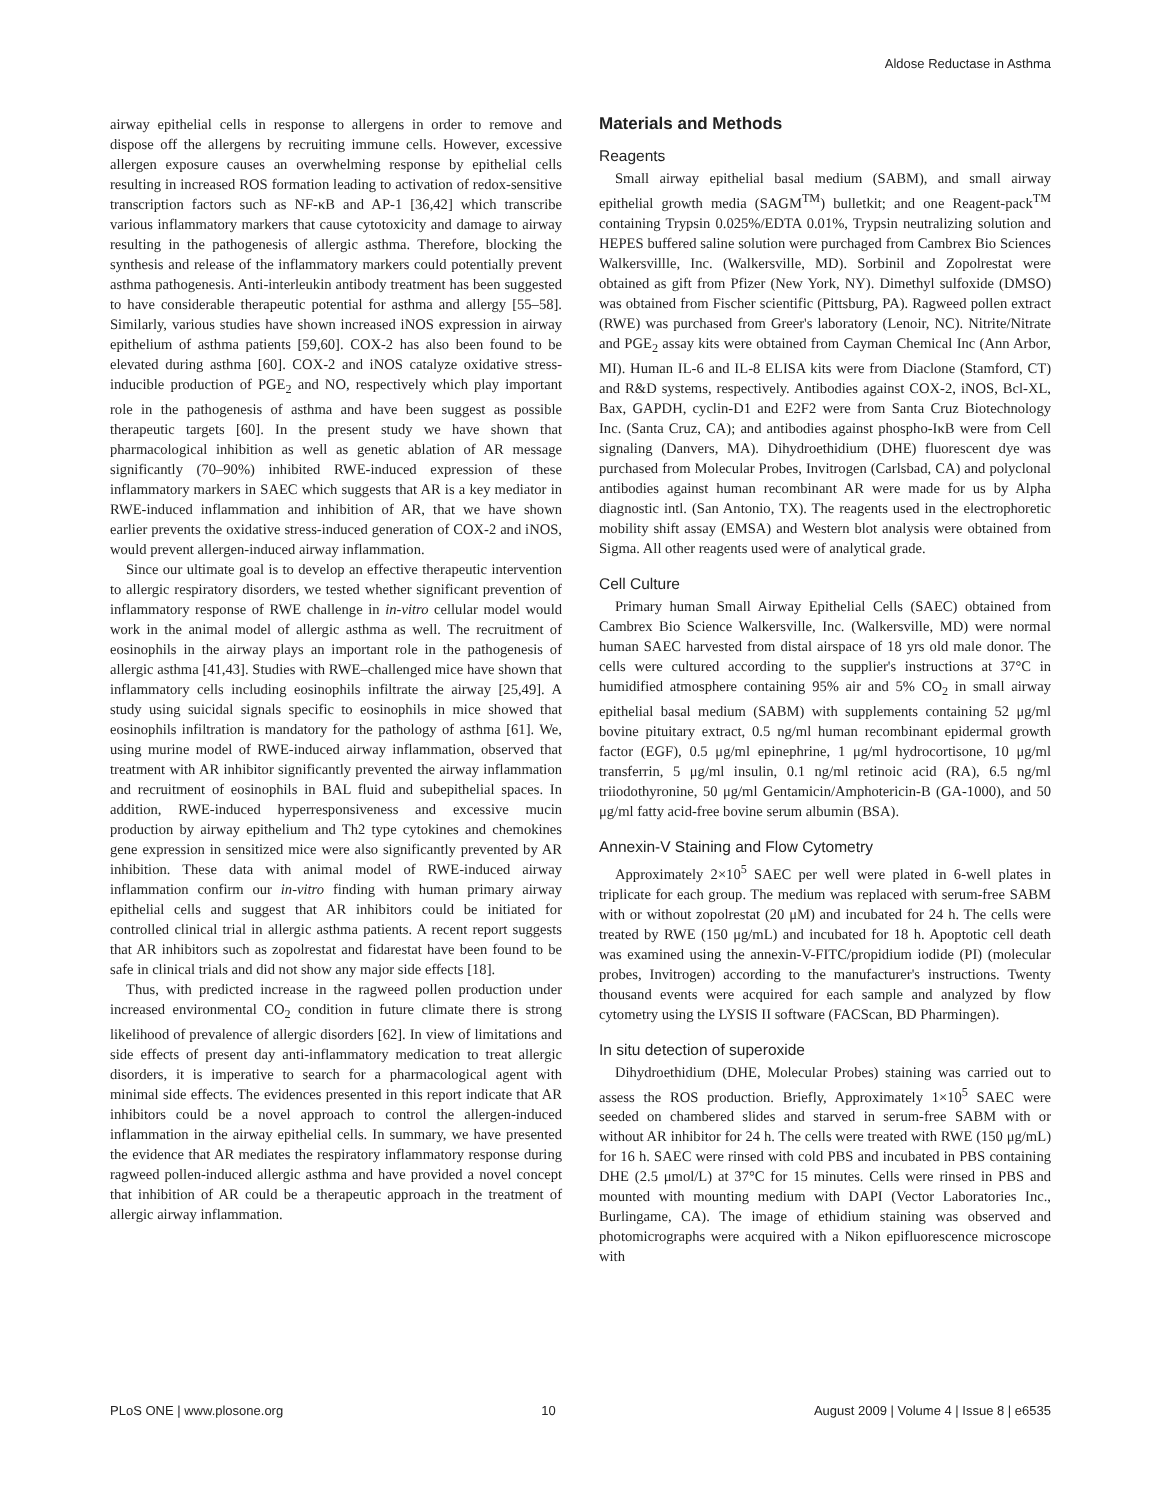Aldose Reductase in Asthma
airway epithelial cells in response to allergens in order to remove and dispose off the allergens by recruiting immune cells. However, excessive allergen exposure causes an overwhelming response by epithelial cells resulting in increased ROS formation leading to activation of redox-sensitive transcription factors such as NF-κB and AP-1 [36,42] which transcribe various inflammatory markers that cause cytotoxicity and damage to airway resulting in the pathogenesis of allergic asthma. Therefore, blocking the synthesis and release of the inflammatory markers could potentially prevent asthma pathogenesis. Anti-interleukin antibody treatment has been suggested to have considerable therapeutic potential for asthma and allergy [55–58]. Similarly, various studies have shown increased iNOS expression in airway epithelium of asthma patients [59,60]. COX-2 has also been found to be elevated during asthma [60]. COX-2 and iNOS catalyze oxidative stress-inducible production of PGE<sub>2</sub> and NO, respectively which play important role in the pathogenesis of asthma and have been suggest as possible therapeutic targets [60]. In the present study we have shown that pharmacological inhibition as well as genetic ablation of AR message significantly (70–90%) inhibited RWE-induced expression of these inflammatory markers in SAEC which suggests that AR is a key mediator in RWE-induced inflammation and inhibition of AR, that we have shown earlier prevents the oxidative stress-induced generation of COX-2 and iNOS, would prevent allergen-induced airway inflammation.
Since our ultimate goal is to develop an effective therapeutic intervention to allergic respiratory disorders, we tested whether significant prevention of inflammatory response of RWE challenge in in-vitro cellular model would work in the animal model of allergic asthma as well. The recruitment of eosinophils in the airway plays an important role in the pathogenesis of allergic asthma [41,43]. Studies with RWE–challenged mice have shown that inflammatory cells including eosinophils infiltrate the airway [25,49]. A study using suicidal signals specific to eosinophils in mice showed that eosinophils infiltration is mandatory for the pathology of asthma [61]. We, using murine model of RWE-induced airway inflammation, observed that treatment with AR inhibitor significantly prevented the airway inflammation and recruitment of eosinophils in BAL fluid and subepithelial spaces. In addition, RWE-induced hyperresponsiveness and excessive mucin production by airway epithelium and Th2 type cytokines and chemokines gene expression in sensitized mice were also significantly prevented by AR inhibition. These data with animal model of RWE-induced airway inflammation confirm our in-vitro finding with human primary airway epithelial cells and suggest that AR inhibitors could be initiated for controlled clinical trial in allergic asthma patients. A recent report suggests that AR inhibitors such as zopolrestat and fidarestat have been found to be safe in clinical trials and did not show any major side effects [18].
Thus, with predicted increase in the ragweed pollen production under increased environmental CO<sub>2</sub> condition in future climate there is strong likelihood of prevalence of allergic disorders [62]. In view of limitations and side effects of present day anti-inflammatory medication to treat allergic disorders, it is imperative to search for a pharmacological agent with minimal side effects. The evidences presented in this report indicate that AR inhibitors could be a novel approach to control the allergen-induced inflammation in the airway epithelial cells. In summary, we have presented the evidence that AR mediates the respiratory inflammatory response during ragweed pollen-induced allergic asthma and have provided a novel concept that inhibition of AR could be a therapeutic approach in the treatment of allergic airway inflammation.
Materials and Methods
Reagents
Small airway epithelial basal medium (SABM), and small airway epithelial growth media (SAGM<sup>TM</sup>) bulletkit; and one Reagent-pack<sup>TM</sup> containing Trypsin 0.025%/EDTA 0.01%, Trypsin neutralizing solution and HEPES buffered saline solution were purchaged from Cambrex Bio Sciences Walkersvillle, Inc. (Walkersville, MD). Sorbinil and Zopolrestat were obtained as gift from Pfizer (New York, NY). Dimethyl sulfoxide (DMSO) was obtained from Fischer scientific (Pittsburg, PA). Ragweed pollen extract (RWE) was purchased from Greer's laboratory (Lenoir, NC). Nitrite/Nitrate and PGE<sub>2</sub> assay kits were obtained from Cayman Chemical Inc (Ann Arbor, MI). Human IL-6 and IL-8 ELISA kits were from Diaclone (Stamford, CT) and R&D systems, respectively. Antibodies against COX-2, iNOS, Bcl-XL, Bax, GAPDH, cyclin-D1 and E2F2 were from Santa Cruz Biotechnology Inc. (Santa Cruz, CA); and antibodies against phospho-IκB were from Cell signaling (Danvers, MA). Dihydroethidium (DHE) fluorescent dye was purchased from Molecular Probes, Invitrogen (Carlsbad, CA) and polyclonal antibodies against human recombinant AR were made for us by Alpha diagnostic intl. (San Antonio, TX). The reagents used in the electrophoretic mobility shift assay (EMSA) and Western blot analysis were obtained from Sigma. All other reagents used were of analytical grade.
Cell Culture
Primary human Small Airway Epithelial Cells (SAEC) obtained from Cambrex Bio Science Walkersville, Inc. (Walkersville, MD) were normal human SAEC harvested from distal airspace of 18 yrs old male donor. The cells were cultured according to the supplier's instructions at 37°C in humidified atmosphere containing 95% air and 5% CO<sub>2</sub> in small airway epithelial basal medium (SABM) with supplements containing 52 μg/ml bovine pituitary extract, 0.5 ng/ml human recombinant epidermal growth factor (EGF), 0.5 μg/ml epinephrine, 1 μg/ml hydrocortisone, 10 μg/ml transferrin, 5 μg/ml insulin, 0.1 ng/ml retinoic acid (RA), 6.5 ng/ml triiodothyronine, 50 μg/ml Gentamicin/Amphotericin-B (GA-1000), and 50 μg/ml fatty acid-free bovine serum albumin (BSA).
Annexin-V Staining and Flow Cytometry
Approximately 2×10<sup>5</sup> SAEC per well were plated in 6-well plates in triplicate for each group. The medium was replaced with serum-free SABM with or without zopolrestat (20 μM) and incubated for 24 h. The cells were treated by RWE (150 μg/mL) and incubated for 18 h. Apoptotic cell death was examined using the annexin-V-FITC/propidium iodide (PI) (molecular probes, Invitrogen) according to the manufacturer's instructions. Twenty thousand events were acquired for each sample and analyzed by flow cytometry using the LYSIS II software (FACScan, BD Pharmingen).
In situ detection of superoxide
Dihydroethidium (DHE, Molecular Probes) staining was carried out to assess the ROS production. Briefly, Approximately 1×10<sup>5</sup> SAEC were seeded on chambered slides and starved in serum-free SABM with or without AR inhibitor for 24 h. The cells were treated with RWE (150 μg/mL) for 16 h. SAEC were rinsed with cold PBS and incubated in PBS containing DHE (2.5 μmol/L) at 37°C for 15 minutes. Cells were rinsed in PBS and mounted with mounting medium with DAPI (Vector Laboratories Inc., Burlingame, CA). The image of ethidium staining was observed and photomicrographs were acquired with a Nikon epifluorescence microscope with
PLoS ONE | www.plosone.org 10 August 2009 | Volume 4 | Issue 8 | e6535